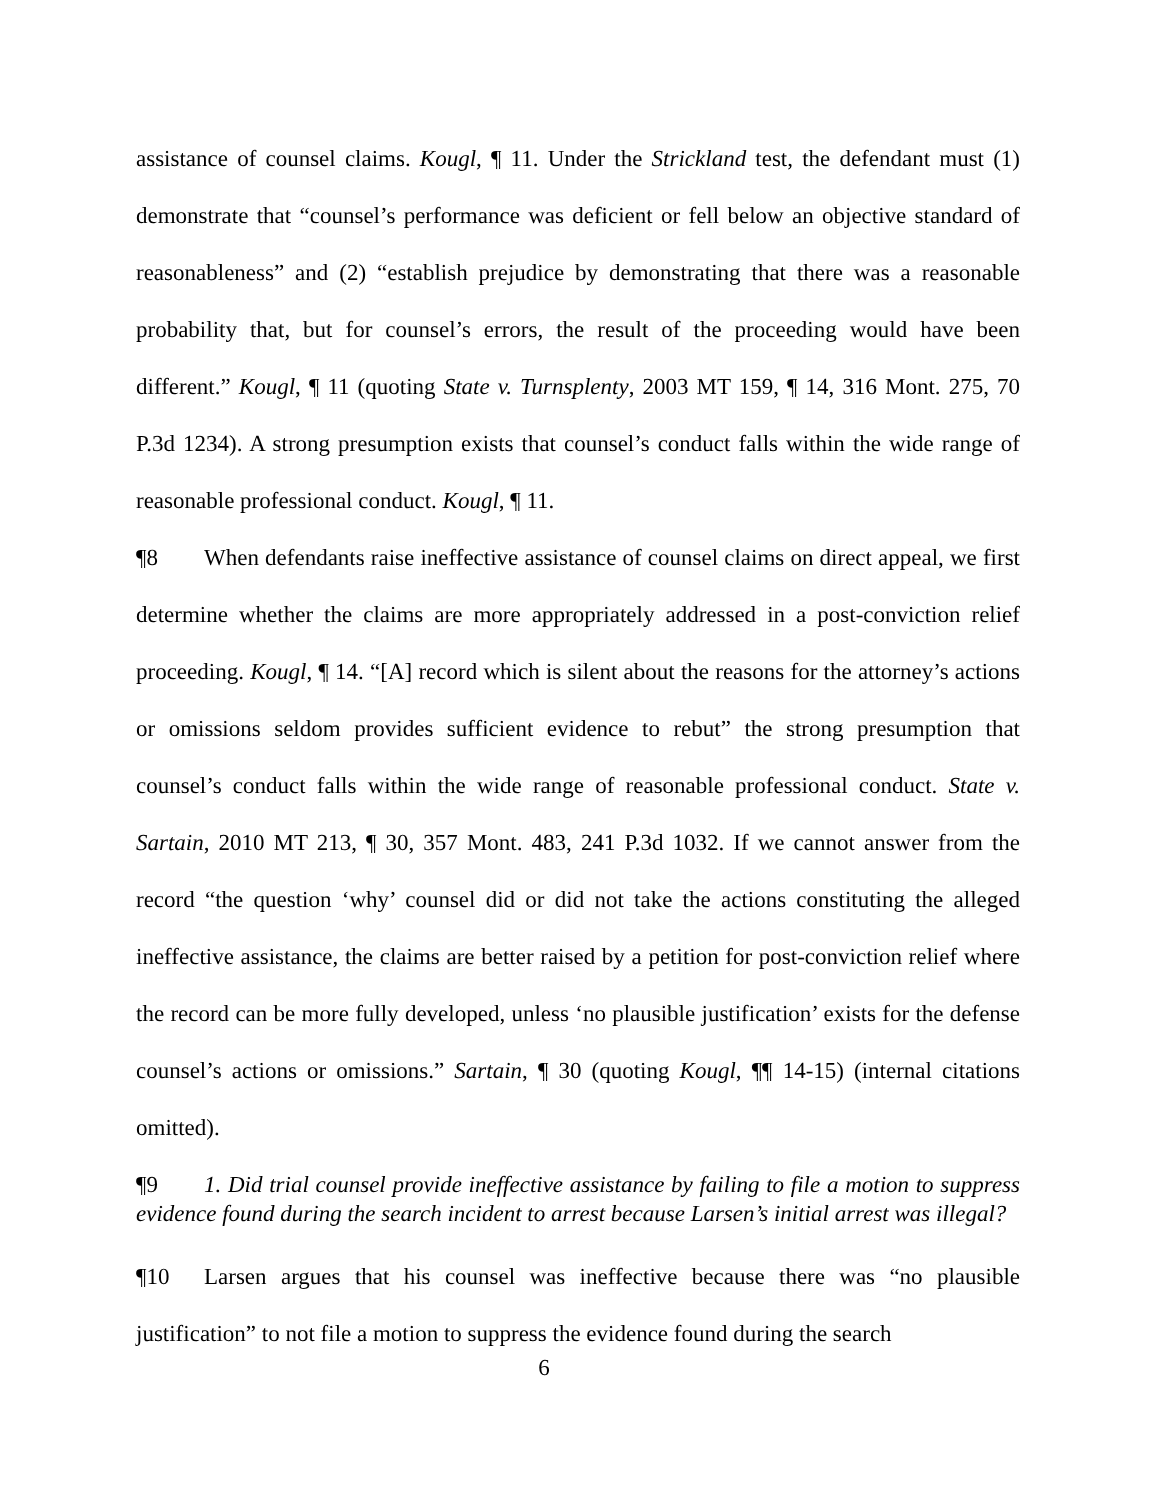assistance of counsel claims. Kougl, ¶ 11. Under the Strickland test, the defendant must (1) demonstrate that “counsel’s performance was deficient or fell below an objective standard of reasonableness” and (2) “establish prejudice by demonstrating that there was a reasonable probability that, but for counsel’s errors, the result of the proceeding would have been different.” Kougl, ¶ 11 (quoting State v. Turnsplenty, 2003 MT 159, ¶ 14, 316 Mont. 275, 70 P.3d 1234). A strong presumption exists that counsel’s conduct falls within the wide range of reasonable professional conduct. Kougl, ¶ 11.
¶8 When defendants raise ineffective assistance of counsel claims on direct appeal, we first determine whether the claims are more appropriately addressed in a post-conviction relief proceeding. Kougl, ¶ 14. “[A] record which is silent about the reasons for the attorney’s actions or omissions seldom provides sufficient evidence to rebut” the strong presumption that counsel’s conduct falls within the wide range of reasonable professional conduct. State v. Sartain, 2010 MT 213, ¶ 30, 357 Mont. 483, 241 P.3d 1032. If we cannot answer from the record “the question ‘why’ counsel did or did not take the actions constituting the alleged ineffective assistance, the claims are better raised by a petition for post-conviction relief where the record can be more fully developed, unless ‘no plausible justification’ exists for the defense counsel’s actions or omissions.” Sartain, ¶ 30 (quoting Kougl, ¶¶ 14-15) (internal citations omitted).
¶9 1. Did trial counsel provide ineffective assistance by failing to file a motion to suppress evidence found during the search incident to arrest because Larsen’s initial arrest was illegal?
¶10 Larsen argues that his counsel was ineffective because there was “no plausible justification” to not file a motion to suppress the evidence found during the search
6